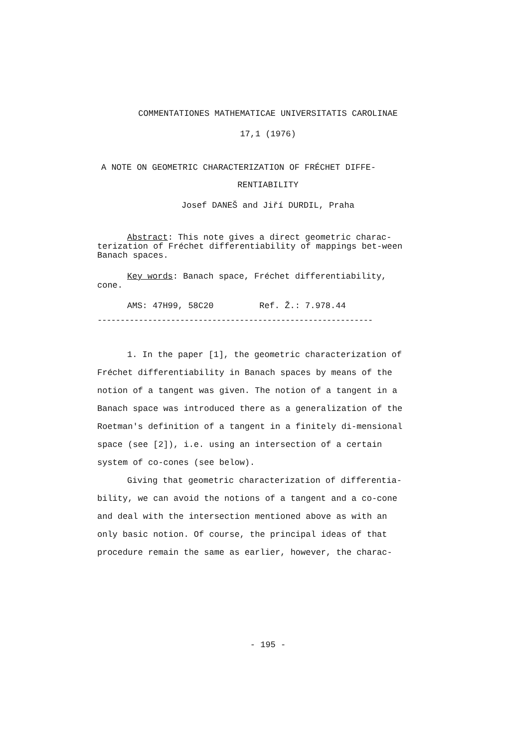COMMENTATIONES MATHEMATICAE UNIVERSITATIS CAROLINAE
17,1 (1976)
A NOTE ON GEOMETRIC CHARACTERIZATION OF FRÉCHET DIFFE-
RENTIABILITY
Josef DANEŠ and Jiří DURDIL, Praha
Abstract: This note gives a direct geometric charac-terization of Fréchet differentiability of mappings bet-ween Banach spaces.
Key words: Banach space, Fréchet differentiability, cone.
AMS: 47H99, 58C20 Ref. Ž.: 7.978.44
------------------------------------------------------------
1. In the paper [1], the geometric characterization of Fréchet differentiability in Banach spaces by means of the notion of a tangent was given. The notion of a tangent in a Banach space was introduced there as a generalization of the Roetman's definition of a tangent in a finitely di-mensional space (see [2]), i.e. using an intersection of a certain system of co-cones (see below).
Giving that geometric characterization of differentia-bility, we can avoid the notions of a tangent and a co-cone and deal with the intersection mentioned above as with an only basic notion. Of course, the principal ideas of that procedure remain the same as earlier, however, the charac-
- 195 -